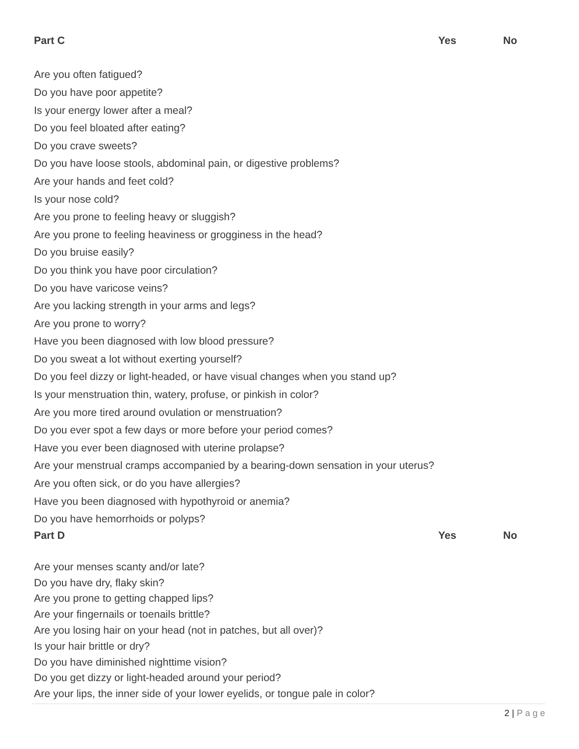| Part C | Yes | No |
| --- | --- | --- |
| Are you often fatigued? | | |
| Do you have poor appetite? | | |
| Is your energy lower after a meal? | | |
| Do you feel bloated after eating? | | |
| Do you crave sweets? | | |
| Do you have loose stools, abdominal pain, or digestive problems? | | |
| Are your hands and feet cold? | | |
| Is your nose cold? | | |
| Are you prone to feeling heavy or sluggish? | | |
| Are you prone to feeling heaviness or grogginess in the head? | | |
| Do you bruise easily? | | |
| Do you think you have poor circulation? | | |
| Do you have varicose veins? | | |
| Are you lacking strength in your arms and legs? | | |
| Are you prone to worry? | | |
| Have you been diagnosed with low blood pressure? | | |
| Do you sweat a lot without exerting yourself? | | |
| Do you feel dizzy or light-headed, or have visual changes when you stand up? | | |
| Is your menstruation thin, watery, profuse, or pinkish in color? | | |
| Are you more tired around ovulation or menstruation? | | |
| Do you ever spot a few days or more before your period comes? | | |
| Have you ever been diagnosed with uterine prolapse? | | |
| Are your menstrual cramps accompanied by a bearing-down sensation in your uterus? | | |
| Are you often sick, or do you have allergies? | | |
| Have you been diagnosed with hypothyroid or anemia? | | |
| Do you have hemorrhoids or polyps? | | |
| Part D | Yes | No |
| --- | --- | --- |
| Are your menses scanty and/or late? | | |
| Do you have dry, flaky skin? | | |
| Are you prone to getting chapped lips? | | |
| Are your fingernails or toenails brittle? | | |
| Are you losing hair on your head (not in patches, but all over)? | | |
| Is your hair brittle or dry? | | |
| Do you have diminished nighttime vision? | | |
| Do you get dizzy or light-headed around your period? | | |
| Are your lips, the inner side of your lower eyelids, or tongue pale in color? | | |
2 | P a g e